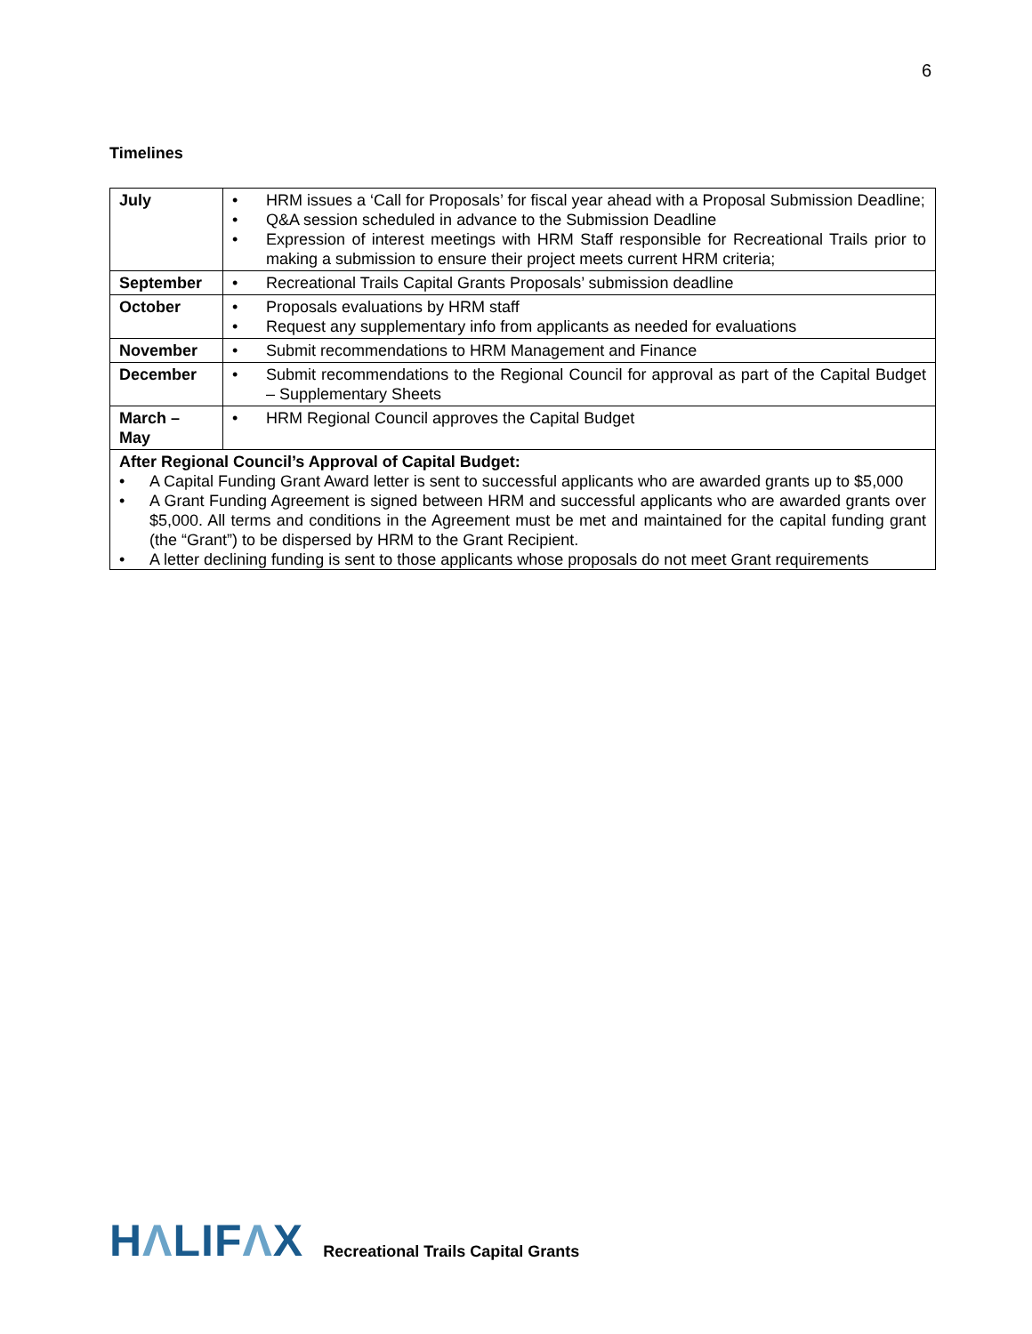6
Timelines
| July | • HRM issues a ‘Call for Proposals’ for fiscal year ahead with a Proposal Submission Deadline; • Q&A session scheduled in advance to the Submission Deadline • Expression of interest meetings with HRM Staff responsible for Recreational Trails prior to making a submission to ensure their project meets current HRM criteria; |
| September | • Recreational Trails Capital Grants Proposals’ submission deadline |
| October | • Proposals evaluations by HRM staff • Request any supplementary info from applicants as needed for evaluations |
| November | • Submit recommendations to HRM Management and Finance |
| December | • Submit recommendations to the Regional Council for approval as part of the Capital Budget – Supplementary Sheets |
| March – May | • HRM Regional Council approves the Capital Budget |
| After Regional Council’s Approval of Capital Budget: • A Capital Funding Grant Award letter is sent to successful applicants who are awarded grants up to $5,000 • A Grant Funding Agreement is signed between HRM and successful applicants who are awarded grants over $5,000. All terms and conditions in the Agreement must be met and maintained for the capital funding grant (the “Grant”) to be dispersed by HRM to the Grant Recipient. • A letter declining funding is sent to those applicants whose proposals do not meet Grant requirements | |
HΛLIFΛX
Recreational Trails Capital Grants